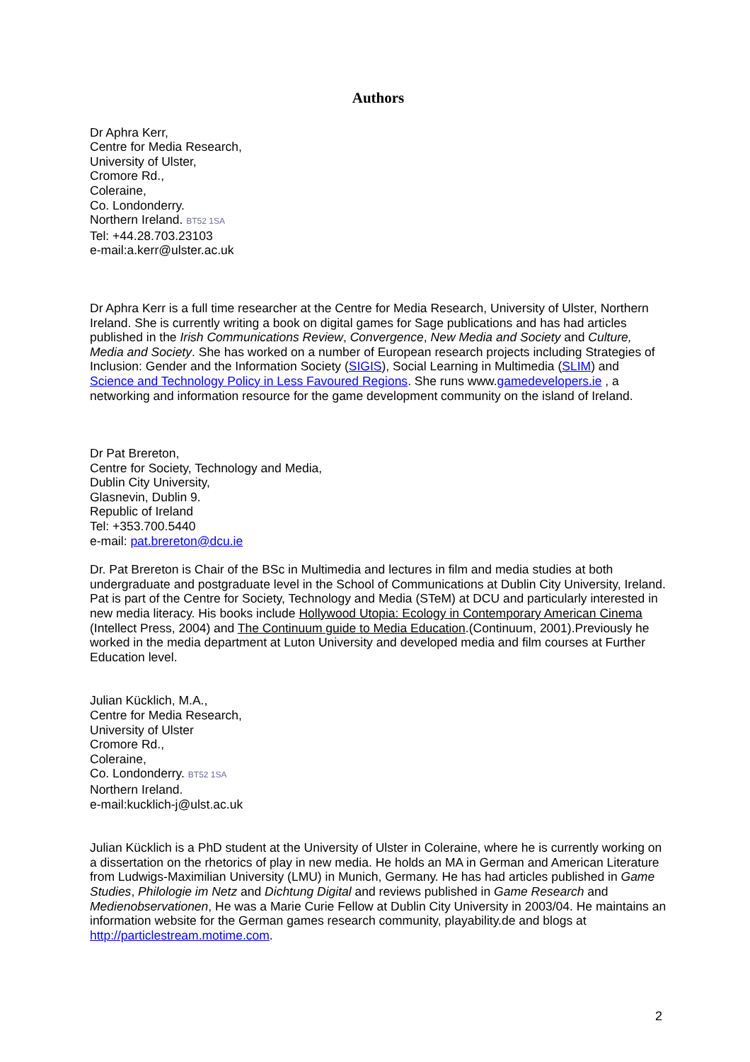Authors
Dr Aphra Kerr,
Centre for Media Research,
University of Ulster,
Cromore Rd.,
Coleraine,
Co. Londonderry.
Northern Ireland. BT52 1SA
Tel: +44.28.703.23103
e-mail:a.kerr@ulster.ac.uk
Dr Aphra Kerr is a full time researcher at the Centre for Media Research, University of Ulster, Northern Ireland. She is currently writing a book on digital games for Sage publications and has had articles published in the Irish Communications Review, Convergence, New Media and Society and Culture, Media and Society. She has worked on a number of European research projects including Strategies of Inclusion: Gender and the Information Society (SIGIS), Social Learning in Multimedia (SLIM) and Science and Technology Policy in Less Favoured Regions. She runs www.gamedevelopers.ie , a networking and information resource for the game development community on the island of Ireland.
Dr Pat Brereton,
Centre for Society, Technology and Media,
Dublin City University,
Glasnevin, Dublin 9.
Republic of Ireland
Tel: +353.700.5440
e-mail: pat.brereton@dcu.ie
Dr. Pat Brereton is Chair of the BSc in Multimedia and lectures in film and media studies at both undergraduate and postgraduate level in the School of Communications at Dublin City University, Ireland. Pat is part of the Centre for Society, Technology and Media (STeM) at DCU and particularly interested in new media literacy. His books include Hollywood Utopia: Ecology in Contemporary American Cinema (Intellect Press, 2004) and The Continuum guide to Media Education.(Continuum, 2001).Previously he worked in the media department at Luton University and developed media and film courses at Further Education level.
Julian Kücklich, M.A.,
Centre for Media Research,
University of Ulster
Cromore Rd.,
Coleraine,
Co. Londonderry. BT52 1SA
Northern Ireland.
e-mail:kucklich-j@ulst.ac.uk
Julian Kücklich is a PhD student at the University of Ulster in Coleraine, where he is currently working on a dissertation on the rhetorics of play in new media. He holds an MA in German and American Literature from Ludwigs-Maximilian University (LMU) in Munich, Germany. He has had articles published in Game Studies, Philologie im Netz and Dichtung Digital and reviews published in Game Research and Medienobservationen, He was a Marie Curie Fellow at Dublin City University in 2003/04. He maintains an information website for the German games research community, playability.de and blogs at http://particlestream.motime.com.
2